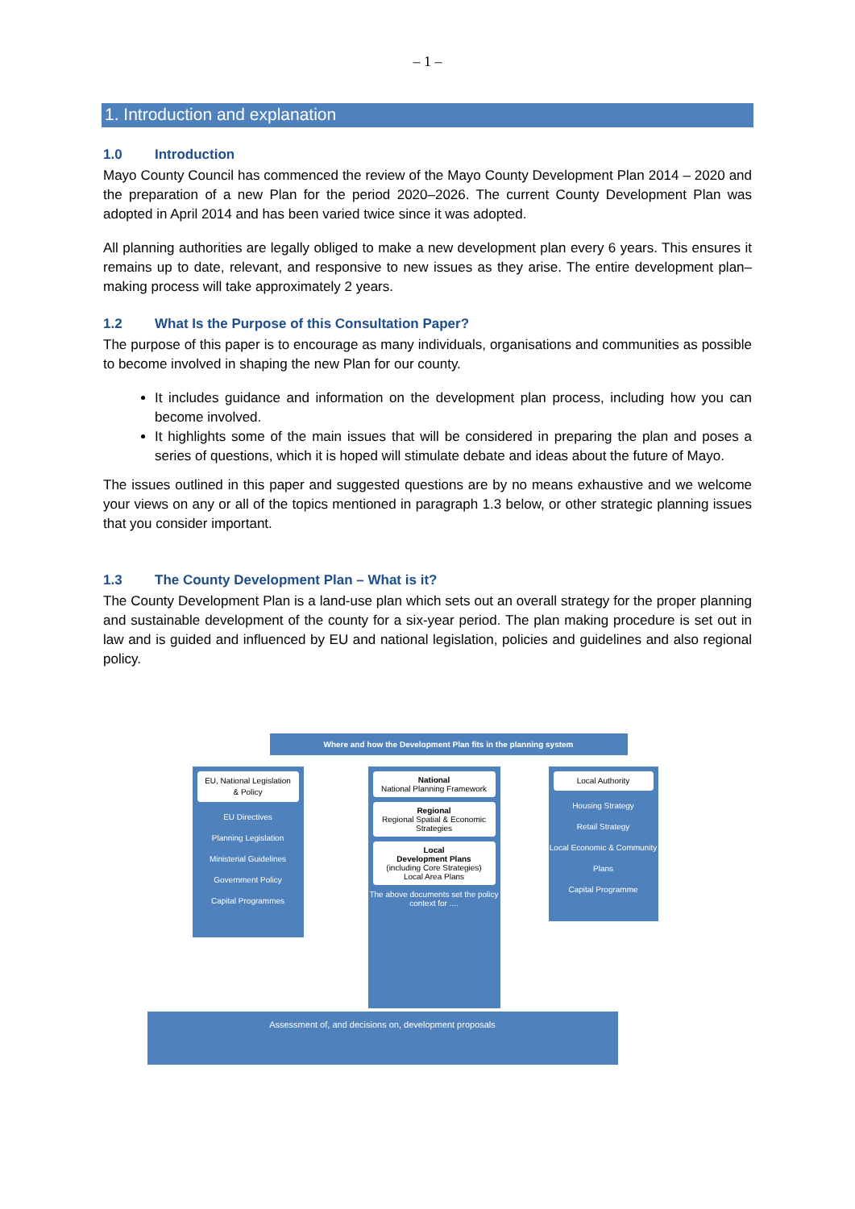– 1 –
1. Introduction and explanation
1.0 Introduction
Mayo County Council has commenced the review of the Mayo County Development Plan 2014 – 2020 and the preparation of a new Plan for the period 2020–2026. The current County Development Plan was adopted in April 2014 and has been varied twice since it was adopted.
All planning authorities are legally obliged to make a new development plan every 6 years. This ensures it remains up to date, relevant, and responsive to new issues as they arise. The entire development plan–making process will take approximately 2 years.
1.2 What Is the Purpose of this Consultation Paper?
The purpose of this paper is to encourage as many individuals, organisations and communities as possible to become involved in shaping the new Plan for our county.
It includes guidance and information on the development plan process, including how you can become involved.
It highlights some of the main issues that will be considered in preparing the plan and poses a series of questions, which it is hoped will stimulate debate and ideas about the future of Mayo.
The issues outlined in this paper and suggested questions are by no means exhaustive and we welcome your views on any or all of the topics mentioned in paragraph 1.3 below, or other strategic planning issues that you consider important.
1.3 The County Development Plan – What is it?
The County Development Plan is a land-use plan which sets out an overall strategy for the proper planning and sustainable development of the county for a six-year period. The plan making procedure is set out in law and is guided and influenced by EU and national legislation, policies and guidelines and also regional policy.
Where and how the Development Plan fits in the planning system
EU, National Legislation & Policy
EU Directives
Planning Legislation
Ministerial Guidelines
Government Policy
Capital Programmes
National
National Planning Framework
Regional
Regional Spatial & Economic Strategies
Local
Development Plans
(including Core Strategies)
Local Area Plans
The above documents set the policy context for ....
Local Authority
Housing Strategy
Retail Strategy
Local Economic & Community Plans
Capital Programme
Assessment of, and decisions on, development proposals